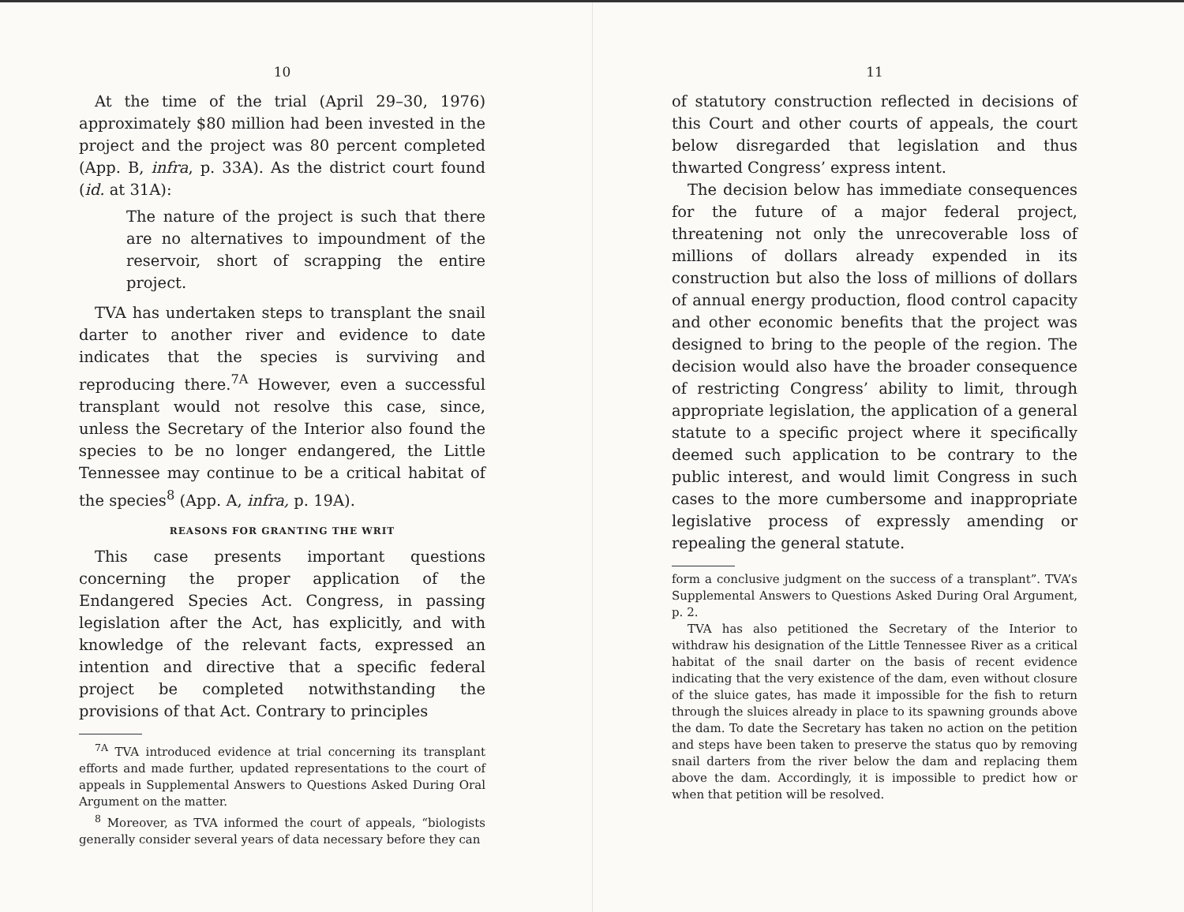10
At the time of the trial (April 29–30, 1976) approximately $80 million had been invested in the project and the project was 80 percent completed (App. B, infra, p. 33A). As the district court found (id. at 31A):
The nature of the project is such that there are no alternatives to impoundment of the reservoir, short of scrapping the entire project.
TVA has undertaken steps to transplant the snail darter to another river and evidence to date indicates that the species is surviving and reproducing there.<sup>7A</sup> However, even a successful transplant would not resolve this case, since, unless the Secretary of the Interior also found the species to be no longer endangered, the Little Tennessee may continue to be a critical habitat of the species<sup>8</sup> (App. A, infra, p. 19A).
REASONS FOR GRANTING THE WRIT
This case presents important questions concerning the proper application of the Endangered Species Act. Congress, in passing legislation after the Act, has explicitly, and with knowledge of the relevant facts, expressed an intention and directive that a specific federal project be completed notwithstanding the provisions of that Act. Contrary to principles
<sup>7A</sup> TVA introduced evidence at trial concerning its transplant efforts and made further, updated representations to the court of appeals in Supplemental Answers to Questions Asked During Oral Argument on the matter.
<sup>8</sup> Moreover, as TVA informed the court of appeals, “biologists generally consider several years of data necessary before they can
11
of statutory construction reflected in decisions of this Court and other courts of appeals, the court below disregarded that legislation and thus thwarted Congress’ express intent.
The decision below has immediate consequences for the future of a major federal project, threatening not only the unrecoverable loss of millions of dollars already expended in its construction but also the loss of millions of dollars of annual energy production, flood control capacity and other economic benefits that the project was designed to bring to the people of the region. The decision would also have the broader consequence of restricting Congress’ ability to limit, through appropriate legislation, the application of a general statute to a specific project where it specifically deemed such application to be contrary to the public interest, and would limit Congress in such cases to the more cumbersome and inappropriate legislative process of expressly amending or repealing the general statute.
form a conclusive judgment on the success of a transplant”. TVA’s Supplemental Answers to Questions Asked During Oral Argument, p. 2.
TVA has also petitioned the Secretary of the Interior to withdraw his designation of the Little Tennessee River as a critical habitat of the snail darter on the basis of recent evidence indicating that the very existence of the dam, even without closure of the sluice gates, has made it impossible for the fish to return through the sluices already in place to its spawning grounds above the dam. To date the Secretary has taken no action on the petition and steps have been taken to preserve the status quo by removing snail darters from the river below the dam and replacing them above the dam. Accordingly, it is impossible to predict how or when that petition will be resolved.